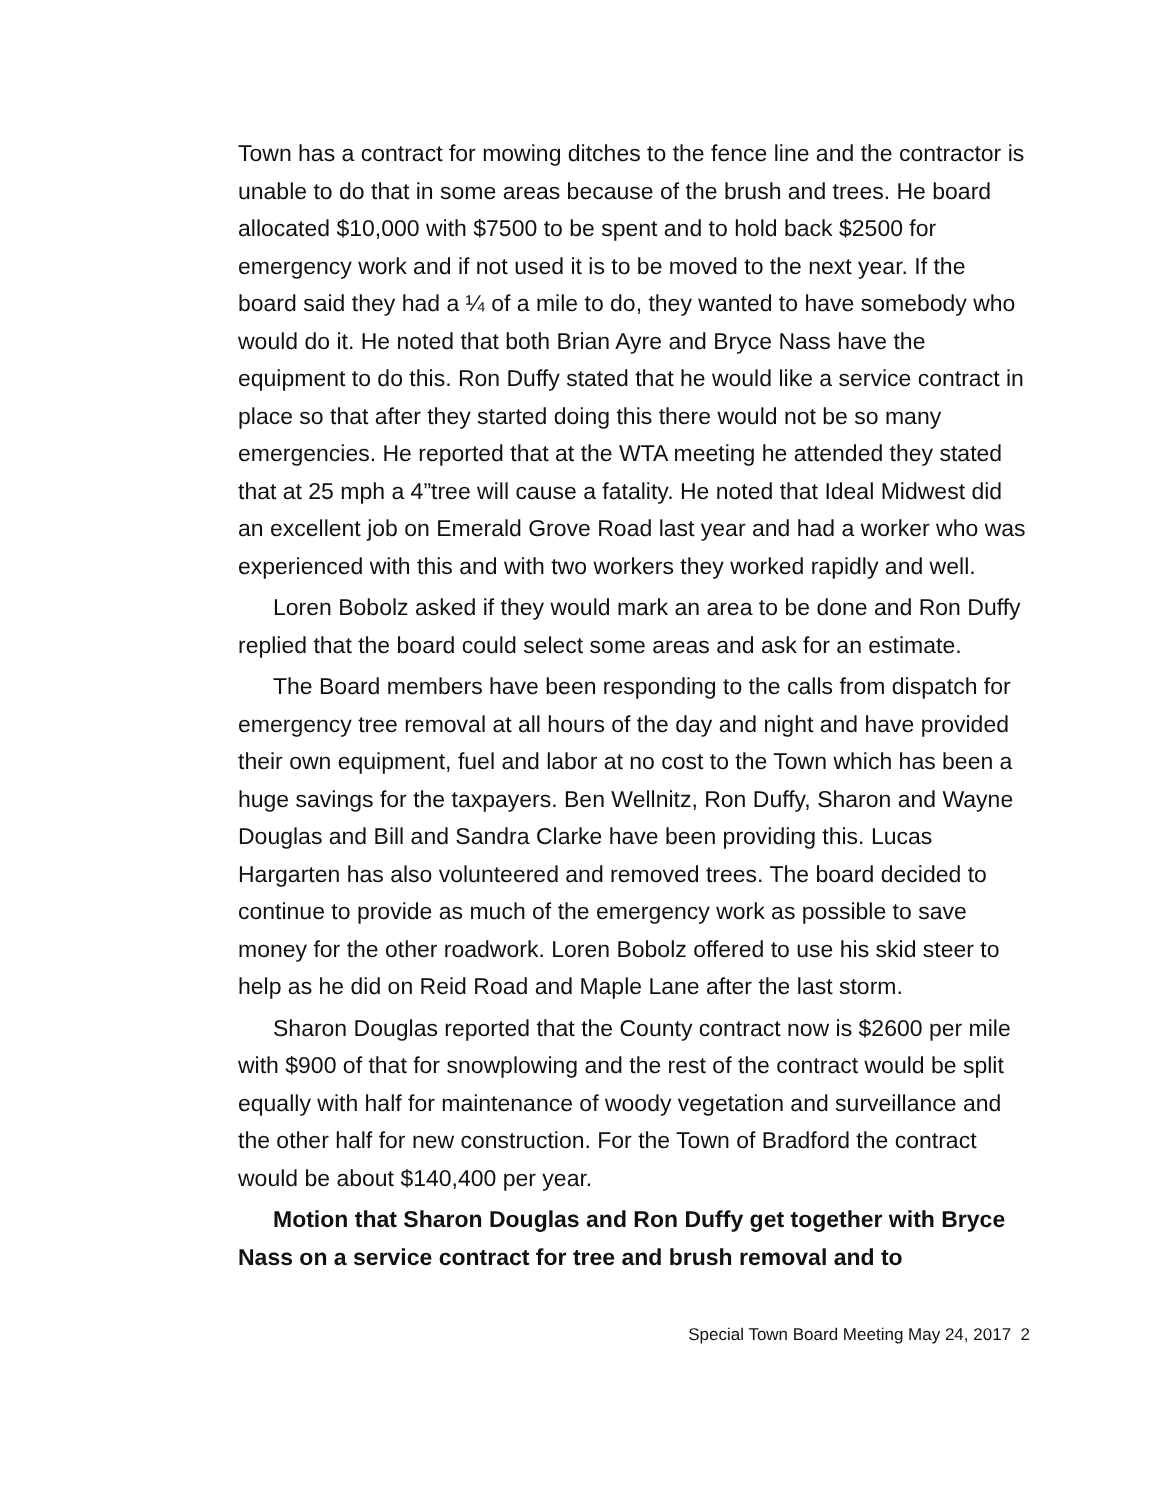Town has a contract for mowing ditches to the fence line and the contractor is unable to do that in some areas because of the brush and trees. He board allocated $10,000 with $7500 to be spent and to hold back $2500 for emergency work and if not used it is to be moved to the next year. If the board said they had a ¼ of a mile to do, they wanted to have somebody who would do it. He noted that both Brian Ayre and Bryce Nass have the equipment to do this. Ron Duffy stated that he would like a service contract in place so that after they started doing this there would not be so many emergencies. He reported that at the WTA meeting he attended they stated that at 25 mph a 4”tree will cause a fatality. He noted that Ideal Midwest did an excellent job on Emerald Grove Road last year and had a worker who was experienced with this and with two workers they worked rapidly and well.
Loren Bobolz asked if they would mark an area to be done and Ron Duffy replied that the board could select some areas and ask for an estimate.
The Board members have been responding to the calls from dispatch for emergency tree removal at all hours of the day and night and have provided their own equipment, fuel and labor at no cost to the Town which has been a huge savings for the taxpayers. Ben Wellnitz, Ron Duffy, Sharon and Wayne Douglas and Bill and Sandra Clarke have been providing this. Lucas Hargarten has also volunteered and removed trees. The board decided to continue to provide as much of the emergency work as possible to save money for the other roadwork. Loren Bobolz offered to use his skid steer to help as he did on Reid Road and Maple Lane after the last storm.
Sharon Douglas reported that the County contract now is $2600 per mile with $900 of that for snowplowing and the rest of the contract would be split equally with half for maintenance of woody vegetation and surveillance and the other half for new construction. For the Town of Bradford the contract would be about $140,400 per year.
Motion that Sharon Douglas and Ron Duffy get together with Bryce Nass on a service contract for tree and brush removal and to
Special Town Board Meeting May 24, 2017 2